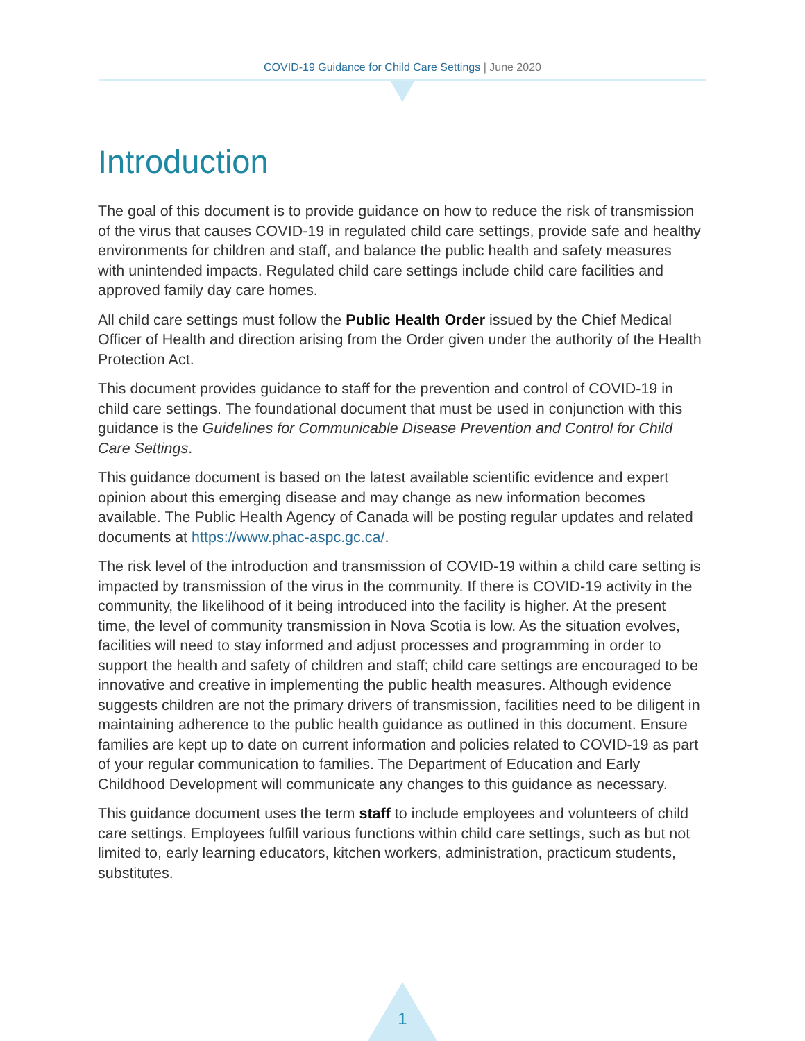COVID-19 Guidance for Child Care Settings | June 2020
Introduction
The goal of this document is to provide guidance on how to reduce the risk of transmission of the virus that causes COVID-19 in regulated child care settings, provide safe and healthy environments for children and staff, and balance the public health and safety measures with unintended impacts. Regulated child care settings include child care facilities and approved family day care homes.
All child care settings must follow the Public Health Order issued by the Chief Medical Officer of Health and direction arising from the Order given under the authority of the Health Protection Act.
This document provides guidance to staff for the prevention and control of COVID-19 in child care settings. The foundational document that must be used in conjunction with this guidance is the Guidelines for Communicable Disease Prevention and Control for Child Care Settings.
This guidance document is based on the latest available scientific evidence and expert opinion about this emerging disease and may change as new information becomes available. The Public Health Agency of Canada will be posting regular updates and related documents at https://www.phac-aspc.gc.ca/.
The risk level of the introduction and transmission of COVID-19 within a child care setting is impacted by transmission of the virus in the community. If there is COVID-19 activity in the community, the likelihood of it being introduced into the facility is higher. At the present time, the level of community transmission in Nova Scotia is low. As the situation evolves, facilities will need to stay informed and adjust processes and programming in order to support the health and safety of children and staff; child care settings are encouraged to be innovative and creative in implementing the public health measures. Although evidence suggests children are not the primary drivers of transmission, facilities need to be diligent in maintaining adherence to the public health guidance as outlined in this document. Ensure families are kept up to date on current information and policies related to COVID-19 as part of your regular communication to families. The Department of Education and Early Childhood Development will communicate any changes to this guidance as necessary.
This guidance document uses the term staff to include employees and volunteers of child care settings. Employees fulfill various functions within child care settings, such as but not limited to, early learning educators, kitchen workers, administration, practicum students, substitutes.
1